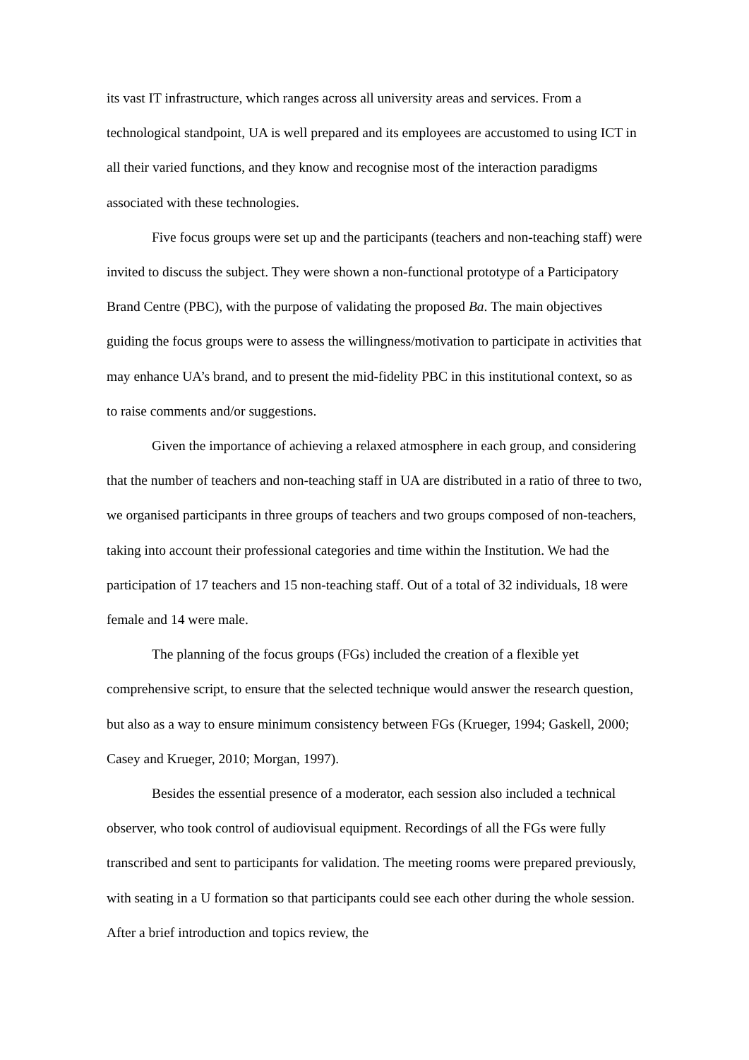its vast IT infrastructure, which ranges across all university areas and services. From a technological standpoint, UA is well prepared and its employees are accustomed to using ICT in all their varied functions, and they know and recognise most of the interaction paradigms associated with these technologies.
Five focus groups were set up and the participants (teachers and non-teaching staff) were invited to discuss the subject. They were shown a non-functional prototype of a Participatory Brand Centre (PBC), with the purpose of validating the proposed Ba. The main objectives guiding the focus groups were to assess the willingness/motivation to participate in activities that may enhance UA’s brand, and to present the mid-fidelity PBC in this institutional context, so as to raise comments and/or suggestions.
Given the importance of achieving a relaxed atmosphere in each group, and considering that the number of teachers and non-teaching staff in UA are distributed in a ratio of three to two, we organised participants in three groups of teachers and two groups composed of non-teachers, taking into account their professional categories and time within the Institution. We had the participation of 17 teachers and 15 non-teaching staff. Out of a total of 32 individuals, 18 were female and 14 were male.
The planning of the focus groups (FGs) included the creation of a flexible yet comprehensive script, to ensure that the selected technique would answer the research question, but also as a way to ensure minimum consistency between FGs (Krueger, 1994; Gaskell, 2000; Casey and Krueger, 2010; Morgan, 1997).
Besides the essential presence of a moderator, each session also included a technical observer, who took control of audiovisual equipment. Recordings of all the FGs were fully transcribed and sent to participants for validation. The meeting rooms were prepared previously, with seating in a U formation so that participants could see each other during the whole session. After a brief introduction and topics review, the